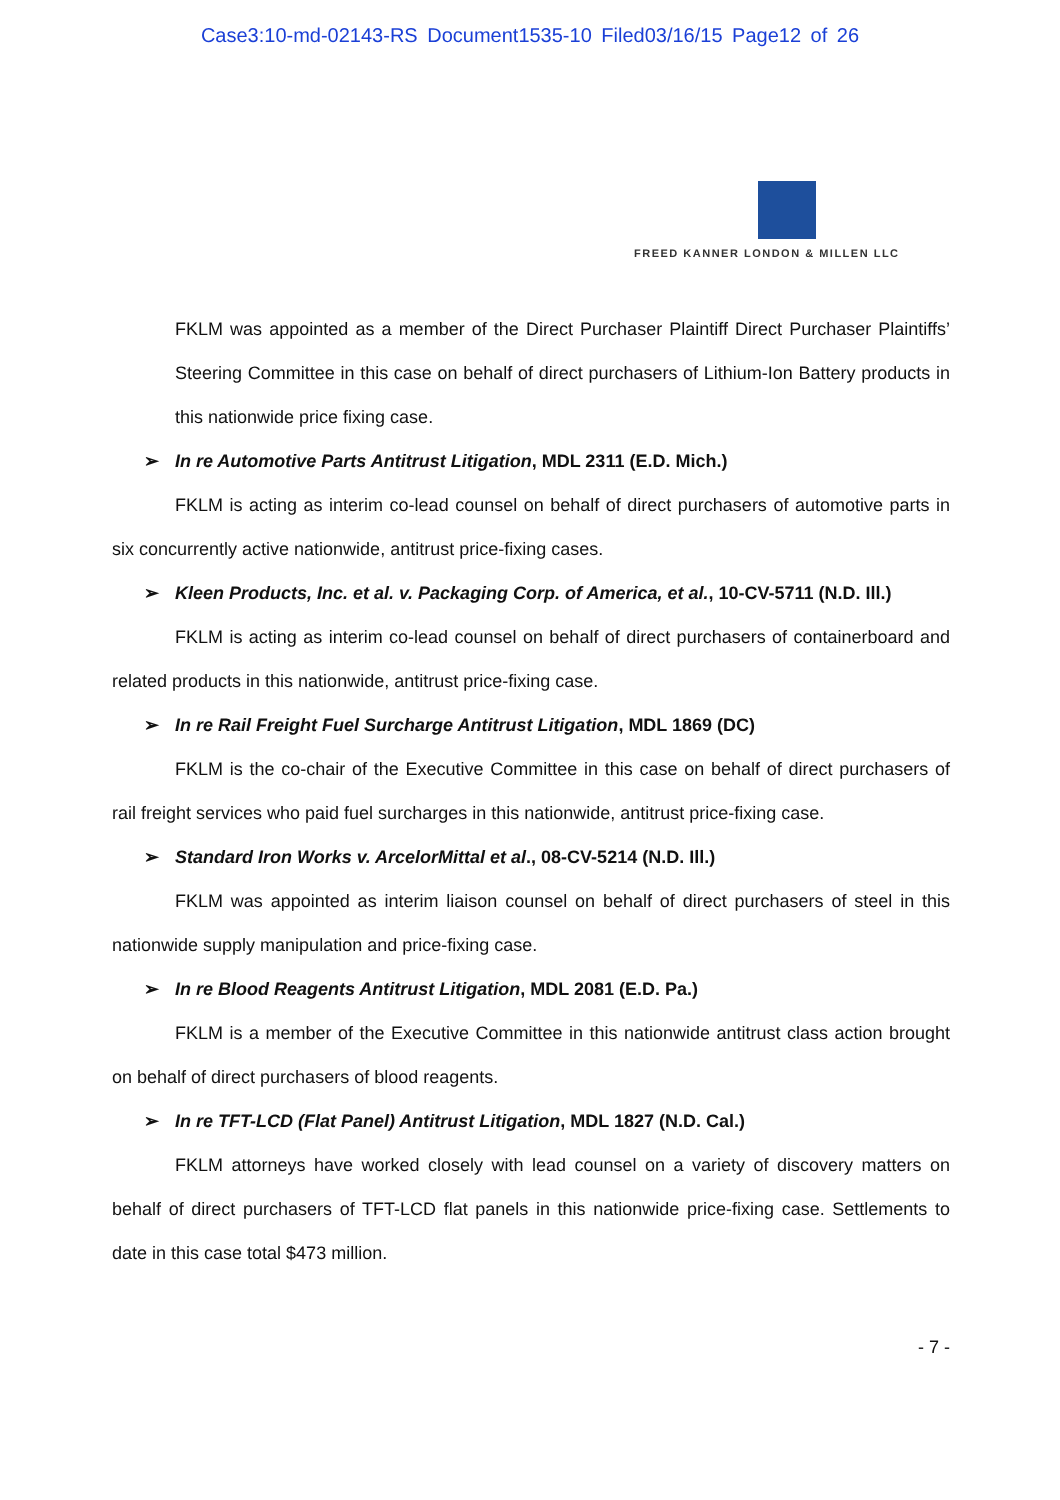Case3:10-md-02143-RS Document1535-10 Filed03/16/15 Page12 of 26
FREED KANNER LONDON & MILLEN LLC
FKLM was appointed as a member of the Direct Purchaser Plaintiff Direct Purchaser Plaintiffs’ Steering Committee in this case on behalf of direct purchasers of Lithium-Ion Battery products in this nationwide price fixing case.
➢ In re Automotive Parts Antitrust Litigation, MDL 2311 (E.D. Mich.)
FKLM is acting as interim co-lead counsel on behalf of direct purchasers of automotive parts in six concurrently active nationwide, antitrust price-fixing cases.
➢ Kleen Products, Inc. et al. v. Packaging Corp. of America, et al., 10-CV-5711 (N.D. Ill.)
FKLM is acting as interim co-lead counsel on behalf of direct purchasers of containerboard and related products in this nationwide, antitrust price-fixing case.
➢ In re Rail Freight Fuel Surcharge Antitrust Litigation, MDL 1869 (DC)
FKLM is the co-chair of the Executive Committee in this case on behalf of direct purchasers of rail freight services who paid fuel surcharges in this nationwide, antitrust price-fixing case.
➢ Standard Iron Works v. ArcelorMittal et al., 08-CV-5214 (N.D. Ill.)
FKLM was appointed as interim liaison counsel on behalf of direct purchasers of steel in this nationwide supply manipulation and price-fixing case.
➢ In re Blood Reagents Antitrust Litigation, MDL 2081 (E.D. Pa.)
FKLM is a member of the Executive Committee in this nationwide antitrust class action brought on behalf of direct purchasers of blood reagents.
➢ In re TFT-LCD (Flat Panel) Antitrust Litigation, MDL 1827 (N.D. Cal.)
FKLM attorneys have worked closely with lead counsel on a variety of discovery matters on behalf of direct purchasers of TFT-LCD flat panels in this nationwide price-fixing case. Settlements to date in this case total $473 million.
- 7 -